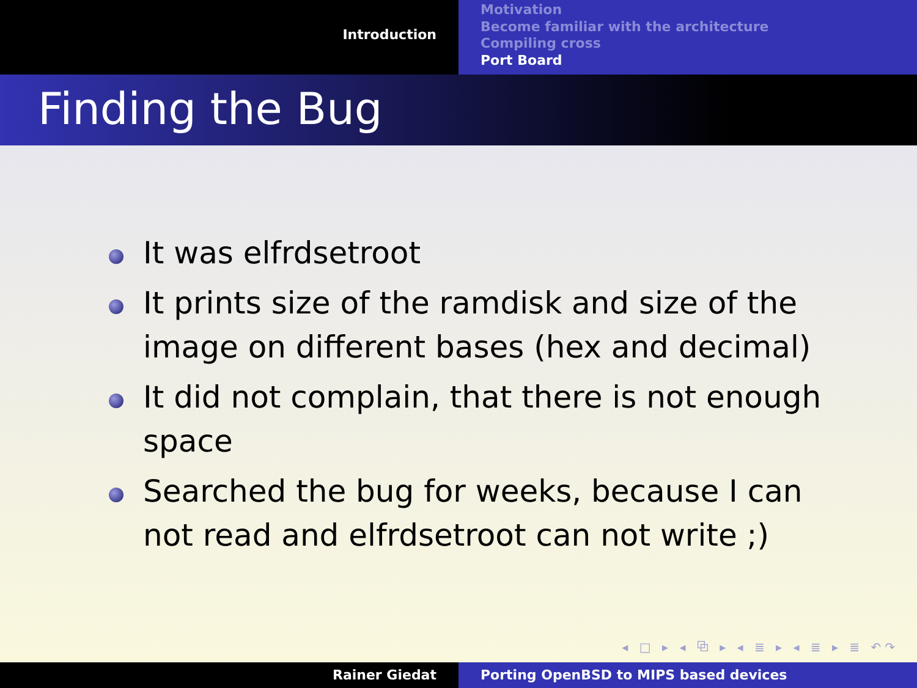Introduction
Motivation
Become familiar with the architecture
Compiling cross
Port Board
Finding the Bug
It was elfrdsetroot
It prints size of the ramdisk and size of the image on different bases (hex and decimal)
It did not complain, that there is not enough space
Searched the bug for weeks, because I can not read and elfrdsetroot can not write ;)
◂ □ ▸ ◂ ⧉ ▸ ◂ ≣ ▸ ◂ ≣ ▸ ≣ ↶↷
Rainer Giedat Porting OpenBSD to MIPS based devices